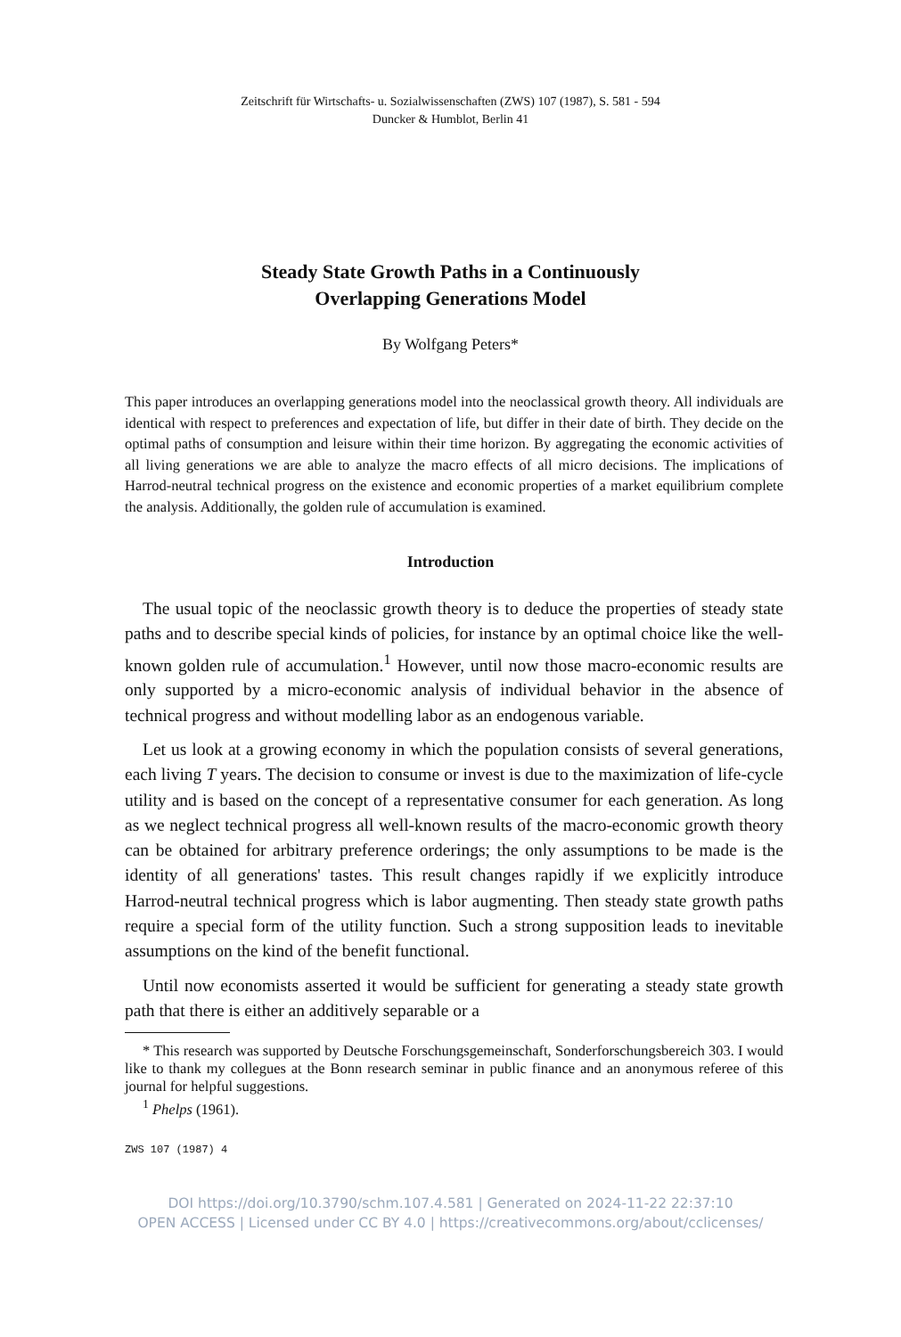Zeitschrift für Wirtschafts- u. Sozialwissenschaften (ZWS) 107 (1987), S. 581 - 594
Duncker & Humblot, Berlin 41
Steady State Growth Paths in a Continuously
Overlapping Generations Model
By Wolfgang Peters*
This paper introduces an overlapping generations model into the neoclassical growth theory. All individuals are identical with respect to preferences and expectation of life, but differ in their date of birth. They decide on the optimal paths of consumption and leisure within their time horizon. By aggregating the economic activities of all living generations we are able to analyze the macro effects of all micro decisions. The implications of Harrod-neutral technical progress on the existence and economic properties of a market equilibrium complete the analysis. Additionally, the golden rule of accumulation is examined.
Introduction
The usual topic of the neoclassic growth theory is to deduce the properties of steady state paths and to describe special kinds of policies, for instance by an optimal choice like the well-known golden rule of accumulation.<sup>1</sup> However, until now those macro-economic results are only supported by a micro-economic analysis of individual behavior in the absence of technical progress and without modelling labor as an endogenous variable.
Let us look at a growing economy in which the population consists of several generations, each living T years. The decision to consume or invest is due to the maximization of life-cycle utility and is based on the concept of a representative consumer for each generation. As long as we neglect technical progress all well-known results of the macro-economic growth theory can be obtained for arbitrary preference orderings; the only assumptions to be made is the identity of all generations' tastes. This result changes rapidly if we explicitly introduce Harrod-neutral technical progress which is labor augmenting. Then steady state growth paths require a special form of the utility function. Such a strong supposition leads to inevitable assumptions on the kind of the benefit functional.
Until now economists asserted it would be sufficient for generating a steady state growth path that there is either an additively separable or a
* This research was supported by Deutsche Forschungsgemeinschaft, Sonderforschungsbereich 303. I would like to thank my collegues at the Bonn research seminar in public finance and an anonymous referee of this journal for helpful suggestions.
<sup>1</sup> Phelps (1961).
ZWS 107 (1987) 4
DOI https://doi.org/10.3790/schm.107.4.581 | Generated on 2024-11-22 22:37:10
OPEN ACCESS | Licensed under CC BY 4.0 | https://creativecommons.org/about/cclicenses/